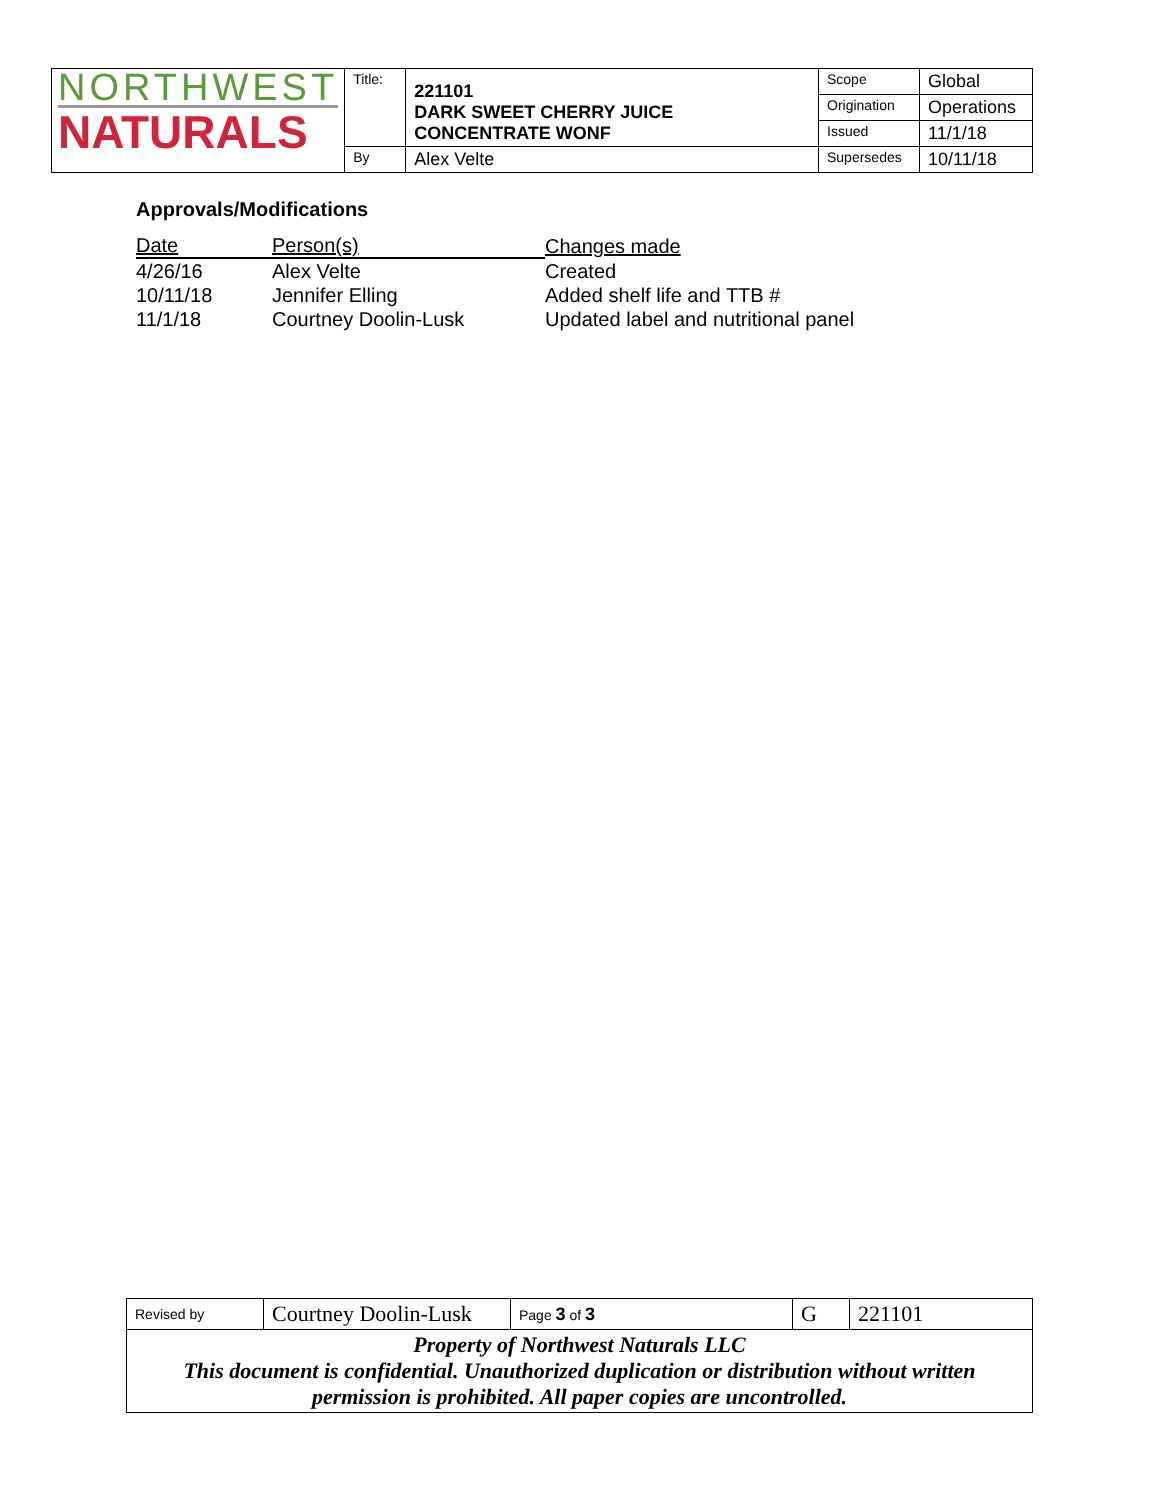| NORTHWEST NATURALS | Title: | 221101 DARK SWEET CHERRY JUICE CONCENTRATE WONF | Scope | Global |
| | | | Origination | Operations |
| | | | Issued | 11/1/18 |
| | By | Alex Velte | Supersedes | 10/11/18 |
Approvals/Modifications
| Date | Person(s) | Changes made |
| 4/26/16 | Alex Velte | Created |
| 10/11/18 | Jennifer Elling | Added shelf life and TTB # |
| 11/1/18 | Courtney Doolin-Lusk | Updated label and nutritional panel |
| Revised by | Courtney Doolin-Lusk | Page 3 of 3 | G | 221101 |
| Property of Northwest Naturals LLC This document is confidential. Unauthorized duplication or distribution without written permission is prohibited. All paper copies are uncontrolled. | | | | |